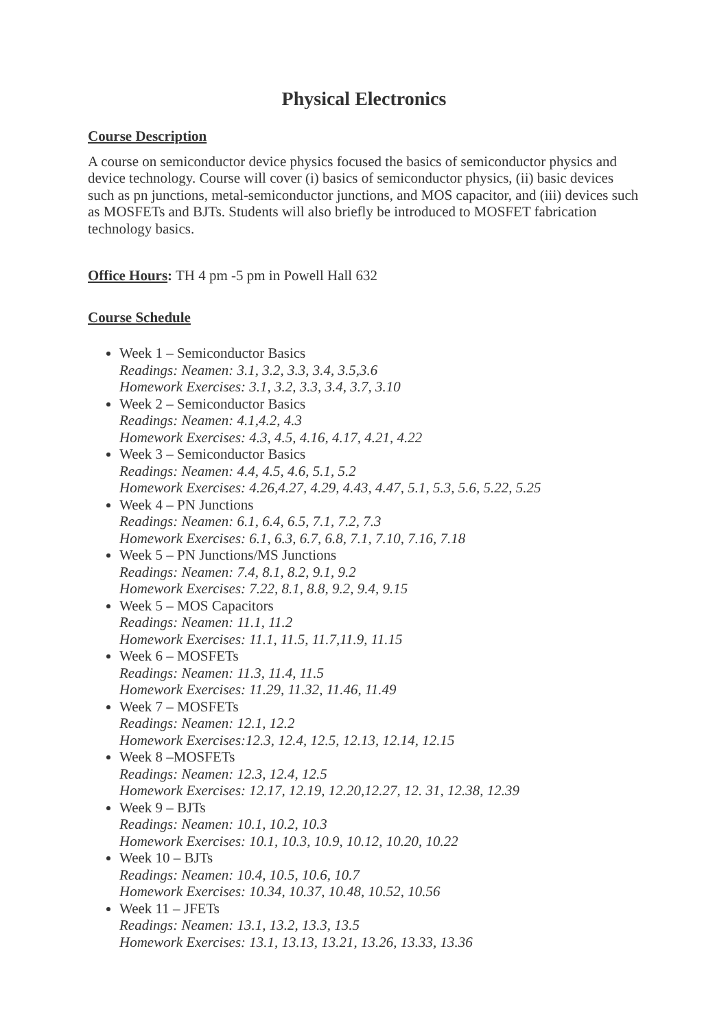Physical Electronics
Course Description
A course on semiconductor device physics focused the basics of semiconductor physics and device technology. Course will cover (i) basics of semiconductor physics, (ii) basic devices such as pn junctions, metal-semiconductor junctions, and MOS capacitor, and (iii) devices such as MOSFETs and BJTs. Students will also briefly be introduced to MOSFET fabrication technology basics.
Office Hours: TH 4 pm -5 pm in Powell Hall 632
Course Schedule
Week 1 – Semiconductor Basics
Readings: Neamen: 3.1, 3.2, 3.3, 3.4, 3.5,3.6
Homework Exercises: 3.1, 3.2, 3.3, 3.4, 3.7, 3.10
Week 2 – Semiconductor Basics
Readings: Neamen: 4.1,4.2, 4.3
Homework Exercises: 4.3, 4.5, 4.16, 4.17, 4.21, 4.22
Week 3 – Semiconductor Basics
Readings: Neamen: 4.4, 4.5, 4.6, 5.1, 5.2
Homework Exercises: 4.26,4.27, 4.29, 4.43, 4.47, 5.1, 5.3, 5.6, 5.22, 5.25
Week 4 – PN Junctions
Readings: Neamen: 6.1, 6.4, 6.5, 7.1, 7.2, 7.3
Homework Exercises: 6.1, 6.3, 6.7, 6.8, 7.1, 7.10, 7.16, 7.18
Week 5 – PN Junctions/MS Junctions
Readings: Neamen: 7.4, 8.1, 8.2, 9.1, 9.2
Homework Exercises: 7.22, 8.1, 8.8, 9.2, 9.4, 9.15
Week 5 – MOS Capacitors
Readings: Neamen: 11.1, 11.2
Homework Exercises: 11.1, 11.5, 11.7,11.9, 11.15
Week 6 – MOSFETs
Readings: Neamen: 11.3, 11.4, 11.5
Homework Exercises: 11.29, 11.32, 11.46, 11.49
Week 7 – MOSFETs
Readings: Neamen: 12.1, 12.2
Homework Exercises:12.3, 12.4, 12.5, 12.13, 12.14, 12.15
Week 8 –MOSFETs
Readings: Neamen: 12.3, 12.4, 12.5
Homework Exercises: 12.17, 12.19, 12.20,12.27, 12. 31, 12.38, 12.39
Week 9 – BJTs
Readings: Neamen: 10.1, 10.2, 10.3
Homework Exercises: 10.1, 10.3, 10.9, 10.12, 10.20, 10.22
Week 10 – BJTs
Readings: Neamen: 10.4, 10.5, 10.6, 10.7
Homework Exercises: 10.34, 10.37, 10.48, 10.52, 10.56
Week 11 – JFETs
Readings: Neamen: 13.1, 13.2, 13.3, 13.5
Homework Exercises: 13.1, 13.13, 13.21, 13.26, 13.33, 13.36